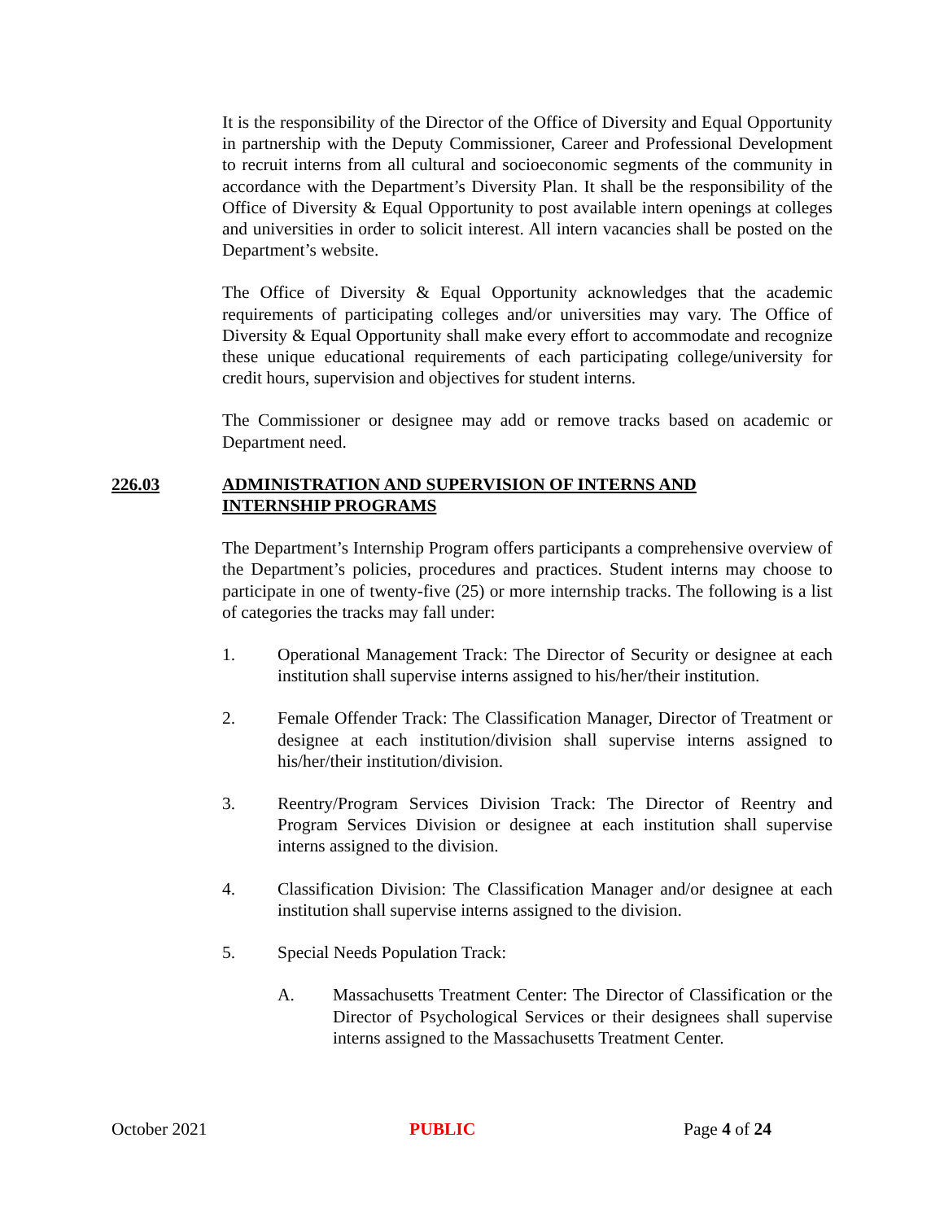It is the responsibility of the Director of the Office of Diversity and Equal Opportunity in partnership with the Deputy Commissioner, Career and Professional Development to recruit interns from all cultural and socioeconomic segments of the community in accordance with the Department’s Diversity Plan. It shall be the responsibility of the Office of Diversity & Equal Opportunity to post available intern openings at colleges and universities in order to solicit interest. All intern vacancies shall be posted on the Department’s website.
The Office of Diversity & Equal Opportunity acknowledges that the academic requirements of participating colleges and/or universities may vary. The Office of Diversity & Equal Opportunity shall make every effort to accommodate and recognize these unique educational requirements of each participating college/university for credit hours, supervision and objectives for student interns.
The Commissioner or designee may add or remove tracks based on academic or Department need.
226.03 ADMINISTRATION AND SUPERVISION OF INTERNS AND INTERNSHIP PROGRAMS
The Department’s Internship Program offers participants a comprehensive overview of the Department’s policies, procedures and practices. Student interns may choose to participate in one of twenty-five (25) or more internship tracks. The following is a list of categories the tracks may fall under:
1. Operational Management Track: The Director of Security or designee at each institution shall supervise interns assigned to his/her/their institution.
2. Female Offender Track: The Classification Manager, Director of Treatment or designee at each institution/division shall supervise interns assigned to his/her/their institution/division.
3. Reentry/Program Services Division Track: The Director of Reentry and Program Services Division or designee at each institution shall supervise interns assigned to the division.
4. Classification Division: The Classification Manager and/or designee at each institution shall supervise interns assigned to the division.
5. Special Needs Population Track:
A. Massachusetts Treatment Center: The Director of Classification or the Director of Psychological Services or their designees shall supervise interns assigned to the Massachusetts Treatment Center.
October 2021 PUBLIC Page 4 of 24